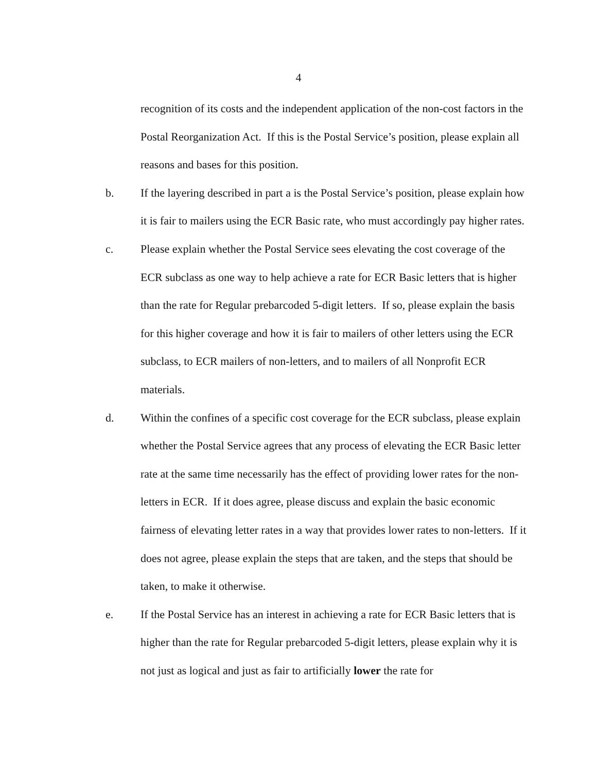4
recognition of its costs and the independent application of the non-cost factors in the Postal Reorganization Act. If this is the Postal Service’s position, please explain all reasons and bases for this position.
b. If the layering described in part a is the Postal Service’s position, please explain how it is fair to mailers using the ECR Basic rate, who must accordingly pay higher rates.
c. Please explain whether the Postal Service sees elevating the cost coverage of the ECR subclass as one way to help achieve a rate for ECR Basic letters that is higher than the rate for Regular prebarcoded 5-digit letters. If so, please explain the basis for this higher coverage and how it is fair to mailers of other letters using the ECR subclass, to ECR mailers of non-letters, and to mailers of all Nonprofit ECR materials.
d. Within the confines of a specific cost coverage for the ECR subclass, please explain whether the Postal Service agrees that any process of elevating the ECR Basic letter rate at the same time necessarily has the effect of providing lower rates for the non-letters in ECR. If it does agree, please discuss and explain the basic economic fairness of elevating letter rates in a way that provides lower rates to non-letters. If it does not agree, please explain the steps that are taken, and the steps that should be taken, to make it otherwise.
e. If the Postal Service has an interest in achieving a rate for ECR Basic letters that is higher than the rate for Regular prebarcoded 5-digit letters, please explain why it is not just as logical and just as fair to artificially lower the rate for